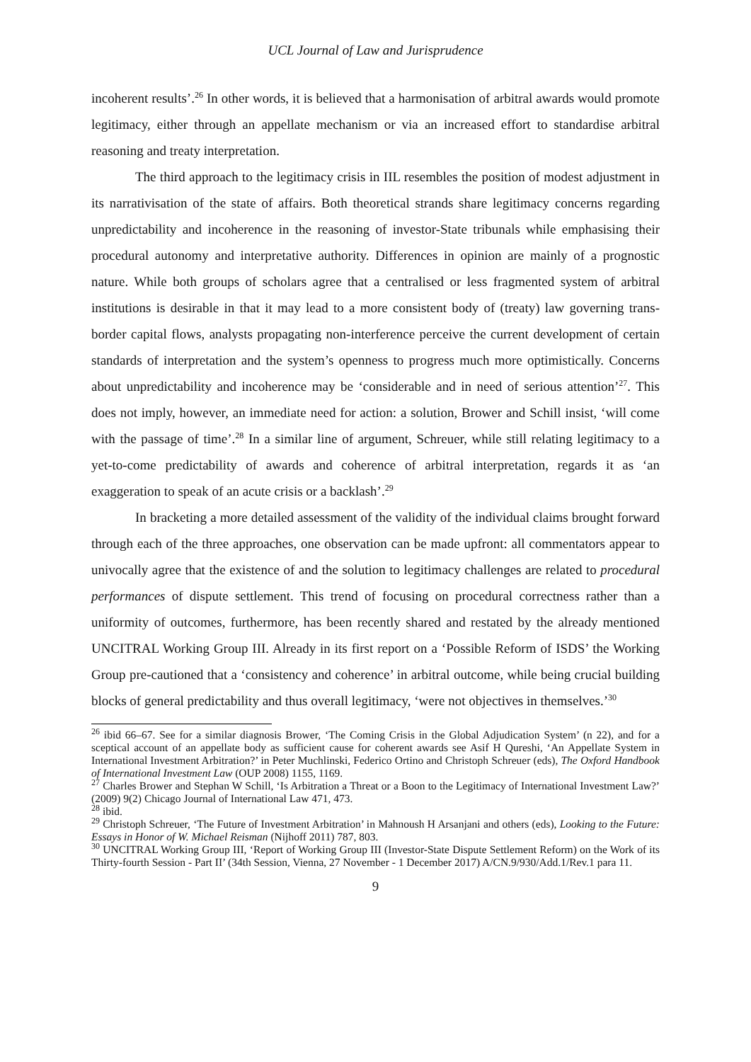UCL Journal of Law and Jurisprudence
incoherent results’.<sup>26</sup> In other words, it is believed that a harmonisation of arbitral awards would promote legitimacy, either through an appellate mechanism or via an increased effort to standardise arbitral reasoning and treaty interpretation.
The third approach to the legitimacy crisis in IIL resembles the position of modest adjustment in its narrativisation of the state of affairs. Both theoretical strands share legitimacy concerns regarding unpredictability and incoherence in the reasoning of investor-State tribunals while emphasising their procedural autonomy and interpretative authority. Differences in opinion are mainly of a prognostic nature. While both groups of scholars agree that a centralised or less fragmented system of arbitral institutions is desirable in that it may lead to a more consistent body of (treaty) law governing trans-border capital flows, analysts propagating non-interference perceive the current development of certain standards of interpretation and the system’s openness to progress much more optimistically. Concerns about unpredictability and incoherence may be ‘considerable and in need of serious attention’<sup>27</sup>. This does not imply, however, an immediate need for action: a solution, Brower and Schill insist, ‘will come with the passage of time’.<sup>28</sup> In a similar line of argument, Schreuer, while still relating legitimacy to a yet-to-come predictability of awards and coherence of arbitral interpretation, regards it as ‘an exaggeration to speak of an acute crisis or a backlash’.<sup>29</sup>
In bracketing a more detailed assessment of the validity of the individual claims brought forward through each of the three approaches, one observation can be made upfront: all commentators appear to univocally agree that the existence of and the solution to legitimacy challenges are related to procedural performances of dispute settlement. This trend of focusing on procedural correctness rather than a uniformity of outcomes, furthermore, has been recently shared and restated by the already mentioned UNCITRAL Working Group III. Already in its first report on a ‘Possible Reform of ISDS’ the Working Group pre-cautioned that a ‘consistency and coherence’ in arbitral outcome, while being crucial building blocks of general predictability and thus overall legitimacy, ‘were not objectives in themselves.’<sup>30</sup>
<sup>26</sup> ibid 66–67. See for a similar diagnosis Brower, ‘The Coming Crisis in the Global Adjudication System’ (n 22), and for a sceptical account of an appellate body as sufficient cause for coherent awards see Asif H Qureshi, ‘An Appellate System in International Investment Arbitration?’ in Peter Muchlinski, Federico Ortino and Christoph Schreuer (eds), The Oxford Handbook of International Investment Law (OUP 2008) 1155, 1169.
<sup>27</sup> Charles Brower and Stephan W Schill, ‘Is Arbitration a Threat or a Boon to the Legitimacy of International Investment Law?’ (2009) 9(2) Chicago Journal of International Law 471, 473.
<sup>28</sup> ibid.
<sup>29</sup> Christoph Schreuer, ‘The Future of Investment Arbitration’ in Mahnoush H Arsanjani and others (eds), Looking to the Future: Essays in Honor of W. Michael Reisman (Nijhoff 2011) 787, 803.
<sup>30</sup> UNCITRAL Working Group III, ‘Report of Working Group III (Investor-State Dispute Settlement Reform) on the Work of its Thirty-fourth Session - Part II’ (34th Session, Vienna, 27 November - 1 December 2017) A/CN.9/930/Add.1/Rev.1 para 11.
9